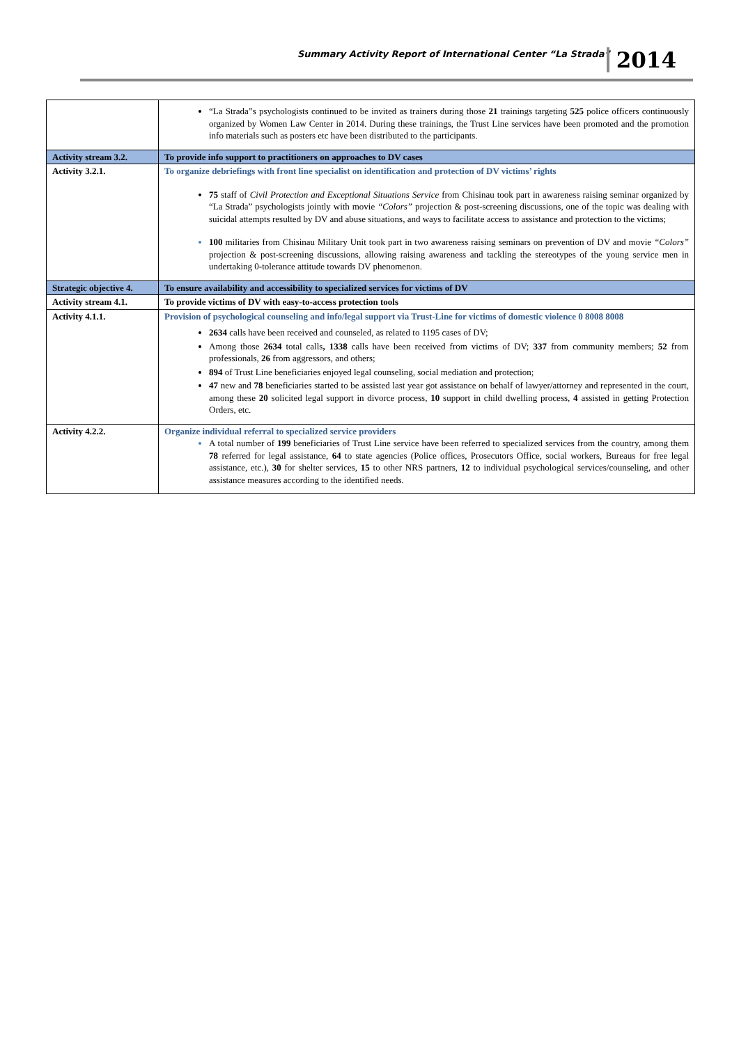Summary Activity Report of International Center “La Strada” 2014
| | “La Strada”s psychologists continued to be invited as trainers during those 21 trainings targeting 525 police officers continuously organized by Women Law Center in 2014. During these trainings, the Trust Line services have been promoted and the promotion info materials such as posters etc have been distributed to the participants. |
| Activity stream 3.2. | To provide info support to practitioners on approaches to DV cases |
| Activity 3.2.1. | To organize debriefings with front line specialist on identification and protection of DV victims’ rights 75 staff of Civil Protection and Exceptional Situations Service from Chisinau took part in awareness raising seminar organized by “La Strada” psychologists jointly with movie “Colors” projection & post-screening discussions, one of the topic was dealing with suicidal attempts resulted by DV and abuse situations, and ways to facilitate access to assistance and protection to the victims; 100 militaries from Chisinau Military Unit took part in two awareness raising seminars on prevention of DV and movie “Colors” projection & post-screening discussions, allowing raising awareness and tackling the stereotypes of the young service men in undertaking 0-tolerance attitude towards DV phenomenon. |
| Strategic objective 4. | To ensure availability and accessibility to specialized services for victims of DV |
| Activity stream 4.1. | To provide victims of DV with easy-to-access protection tools |
| Activity 4.1.1. | Provision of psychological counseling and info/legal support via Trust-Line for victims of domestic violence 0 8008 8008 2634 calls have been received and counseled, as related to 1195 cases of DV; Among those 2634 total calls , 1338 calls have been received from victims of DV; 337 from community members; 52 from professionals, 26 from aggressors, and others; 894 of Trust Line beneficiaries enjoyed legal counseling, social mediation and protection; 47 new and 78 beneficiaries started to be assisted last year got assistance on behalf of lawyer/attorney and represented in the court, among these 20 solicited legal support in divorce process, 10 support in child dwelling process, 4 assisted in getting Protection Orders, etc. |
| Activity 4.2.2. | Organize individual referral to specialized service providers A total number of 199 beneficiaries of Trust Line service have been referred to specialized services from the country, among them 78 referred for legal assistance, 64 to state agencies (Police offices, Prosecutors Office, social workers, Bureaus for free legal assistance, etc.), 30 for shelter services, 15 to other NRS partners, 12 to individual psychological services/counseling, and other assistance measures according to the identified needs. |